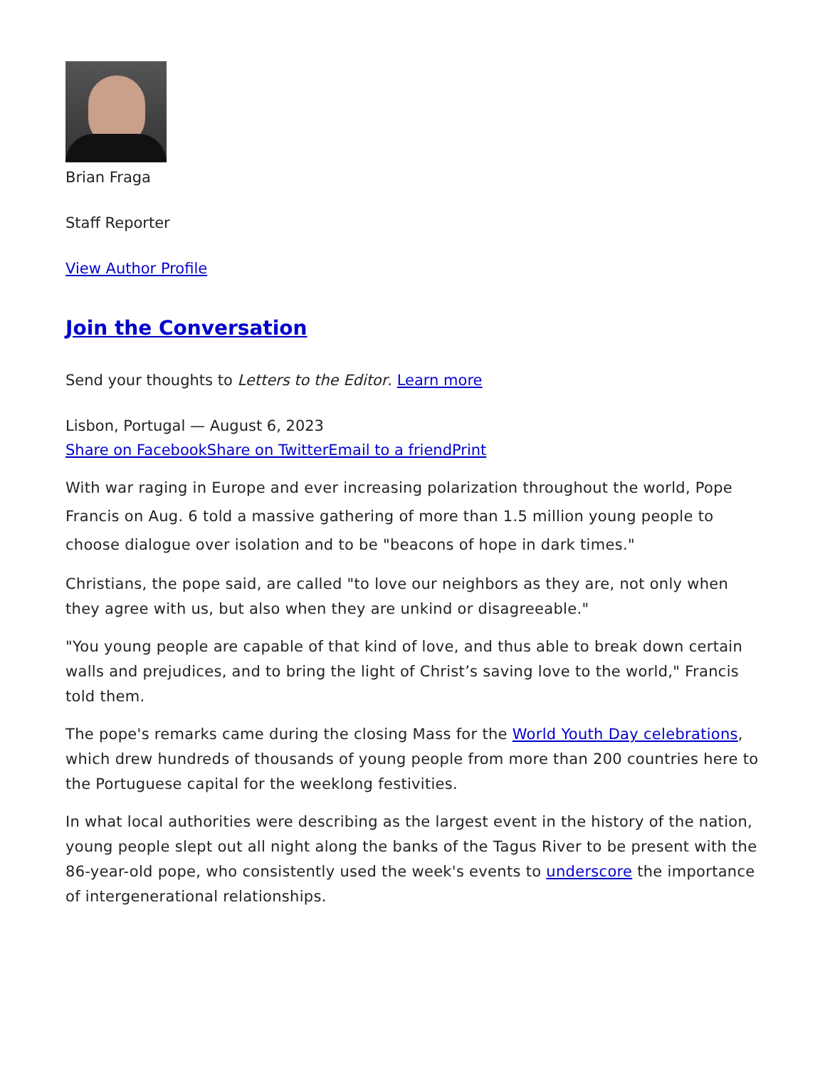Brian Fraga
Staff Reporter
View Author Profile
Join the Conversation
Send your thoughts to Letters to the Editor. Learn more
Lisbon, Portugal — August 6, 2023
Share on Facebook Share on Twitter Email to a friend Print
With war raging in Europe and ever increasing polarization throughout the world, Pope Francis on Aug. 6 told a massive gathering of more than 1.5 million young people to choose dialogue over isolation and to be "beacons of hope in dark times."
Christians, the pope said, are called "to love our neighbors as they are, not only when they agree with us, but also when they are unkind or disagreeable."
"You young people are capable of that kind of love, and thus able to break down certain walls and prejudices, and to bring the light of Christ’s saving love to the world," Francis told them.
The pope's remarks came during the closing Mass for the World Youth Day celebrations, which drew hundreds of thousands of young people from more than 200 countries here to the Portuguese capital for the weeklong festivities.
In what local authorities were describing as the largest event in the history of the nation, young people slept out all night along the banks of the Tagus River to be present with the 86-year-old pope, who consistently used the week's events to underscore the importance of intergenerational relationships.